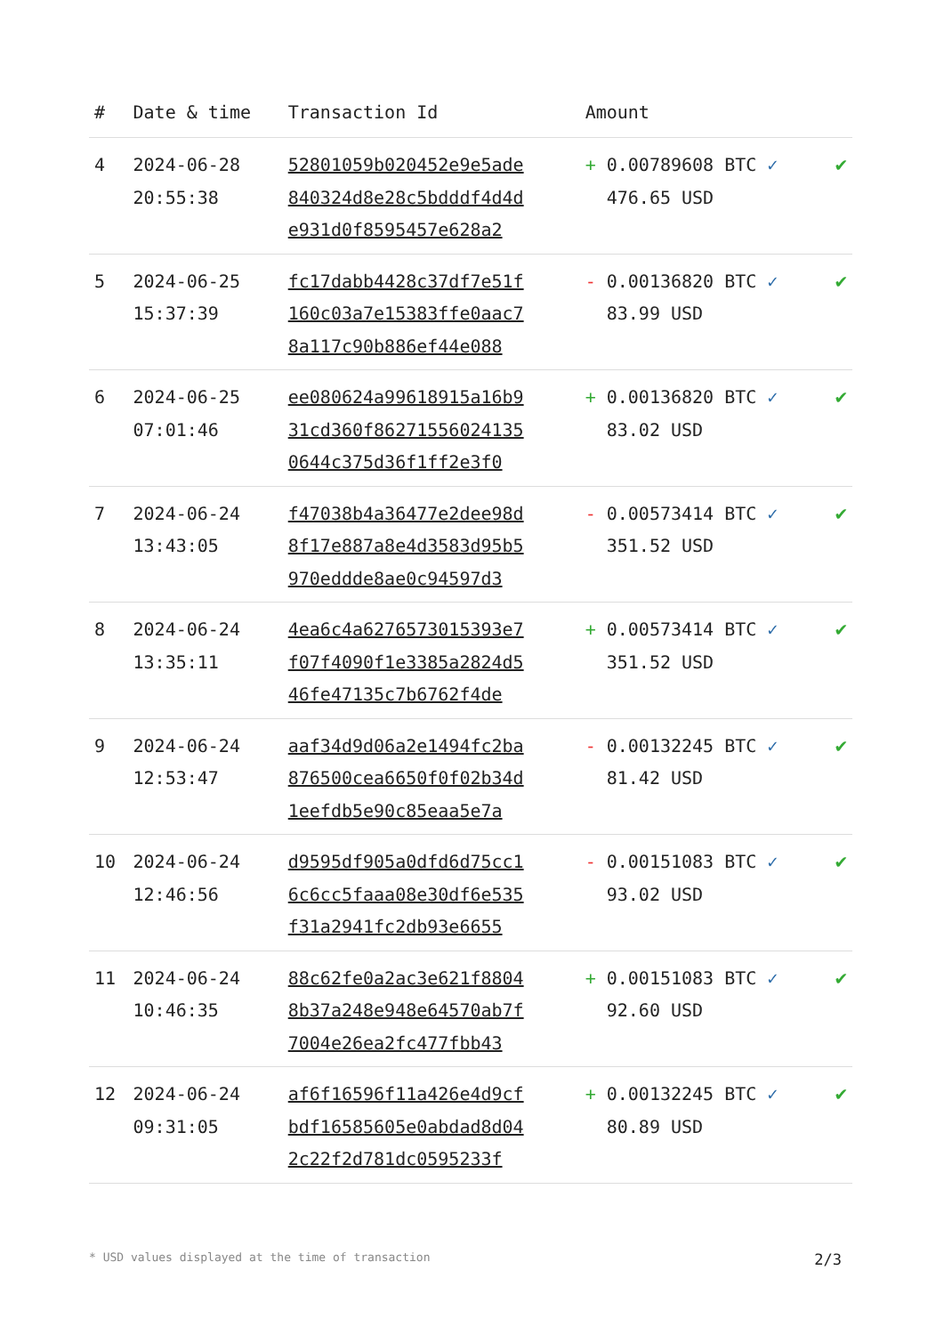| # | Date & time | Transaction Id | Amount | |
| --- | --- | --- | --- | --- |
| 4 | 2024-06-28 20:55:38 | 52801059b020452e9e5ade 840324d8e28c5bdddf4d4d e931d0f8595457e628a2 | + 0.00789608 BTC ✓ 476.65 USD | ✔ |
| 5 | 2024-06-25 15:37:39 | fc17dabb4428c37df7e51f 160c03a7e15383ffe0aac7 8a117c90b886ef44e088 | - 0.00136820 BTC ✓ 83.99 USD | ✔ |
| 6 | 2024-06-25 07:01:46 | ee080624a99618915a16b9 31cd360f86271556024135 0644c375d36f1ff2e3f0 | + 0.00136820 BTC ✓ 83.02 USD | ✔ |
| 7 | 2024-06-24 13:43:05 | f47038b4a36477e2dee98d 8f17e887a8e4d3583d95b5 970eddde8ae0c94597d3 | - 0.00573414 BTC ✓ 351.52 USD | ✔ |
| 8 | 2024-06-24 13:35:11 | 4ea6c4a6276573015393e7 f07f4090f1e3385a2824d5 46fe47135c7b6762f4de | + 0.00573414 BTC ✓ 351.52 USD | ✔ |
| 9 | 2024-06-24 12:53:47 | aaf34d9d06a2e1494fc2ba 876500cea6650f0f02b34d 1eefdb5e90c85eaa5e7a | - 0.00132245 BTC ✓ 81.42 USD | ✔ |
| 10 | 2024-06-24 12:46:56 | d9595df905a0dfd6d75cc1 6c6cc5faaa08e30df6e535 f31a2941fc2db93e6655 | - 0.00151083 BTC ✓ 93.02 USD | ✔ |
| 11 | 2024-06-24 10:46:35 | 88c62fe0a2ac3e621f8804 8b37a248e948e64570ab7f 7004e26ea2fc477fbb43 | + 0.00151083 BTC ✓ 92.60 USD | ✔ |
| 12 | 2024-06-24 09:31:05 | af6f16596f11a426e4d9cf bdf16585605e0abdad8d04 2c22f2d781dc0595233f | + 0.00132245 BTC ✓ 80.89 USD | ✔ |
* USD values displayed at the time of transaction 2/3